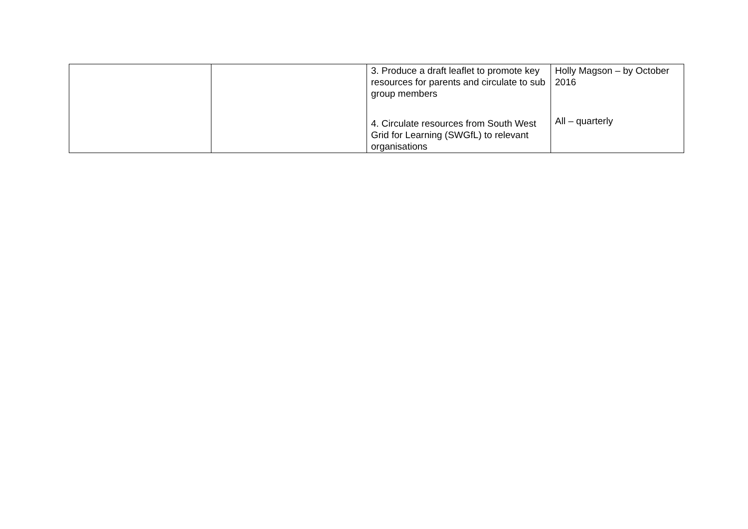| | | 3. Produce a draft leaflet to promote key resources for parents and circulate to sub group members 4. Circulate resources from South West Grid for Learning (SWGfL) to relevant organisations | Holly Magson – by October 2016 All – quarterly |